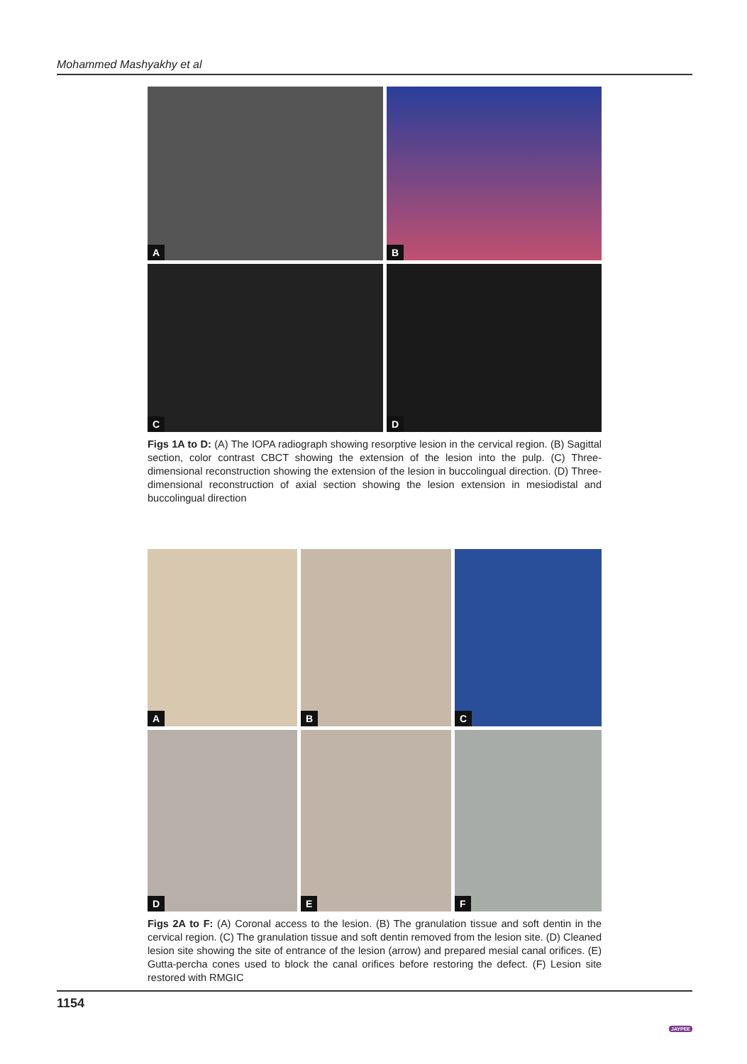Mohammed Mashyakhy et al
A
B
C
D
Figs 1A to D: (A) The IOPA radiograph showing resorptive lesion in the cervical region. (B) Sagittal section, color contrast CBCT showing the extension of the lesion into the pulp. (C) Three-dimensional reconstruction showing the extension of the lesion in buccolingual direction. (D) Three-dimensional reconstruction of axial section showing the lesion extension in mesiodistal and buccolingual direction
A
B
C
D
E
F
Figs 2A to F: (A) Coronal access to the lesion. (B) The granulation tissue and soft dentin in the cervical region. (C) The granulation tissue and soft dentin removed from the lesion site. (D) Cleaned lesion site showing the site of entrance of the lesion (arrow) and prepared mesial canal orifices. (E) Gutta-percha cones used to block the canal orifices before restoring the defect. (F) Lesion site restored with RMGIC
1154 JAYPEE